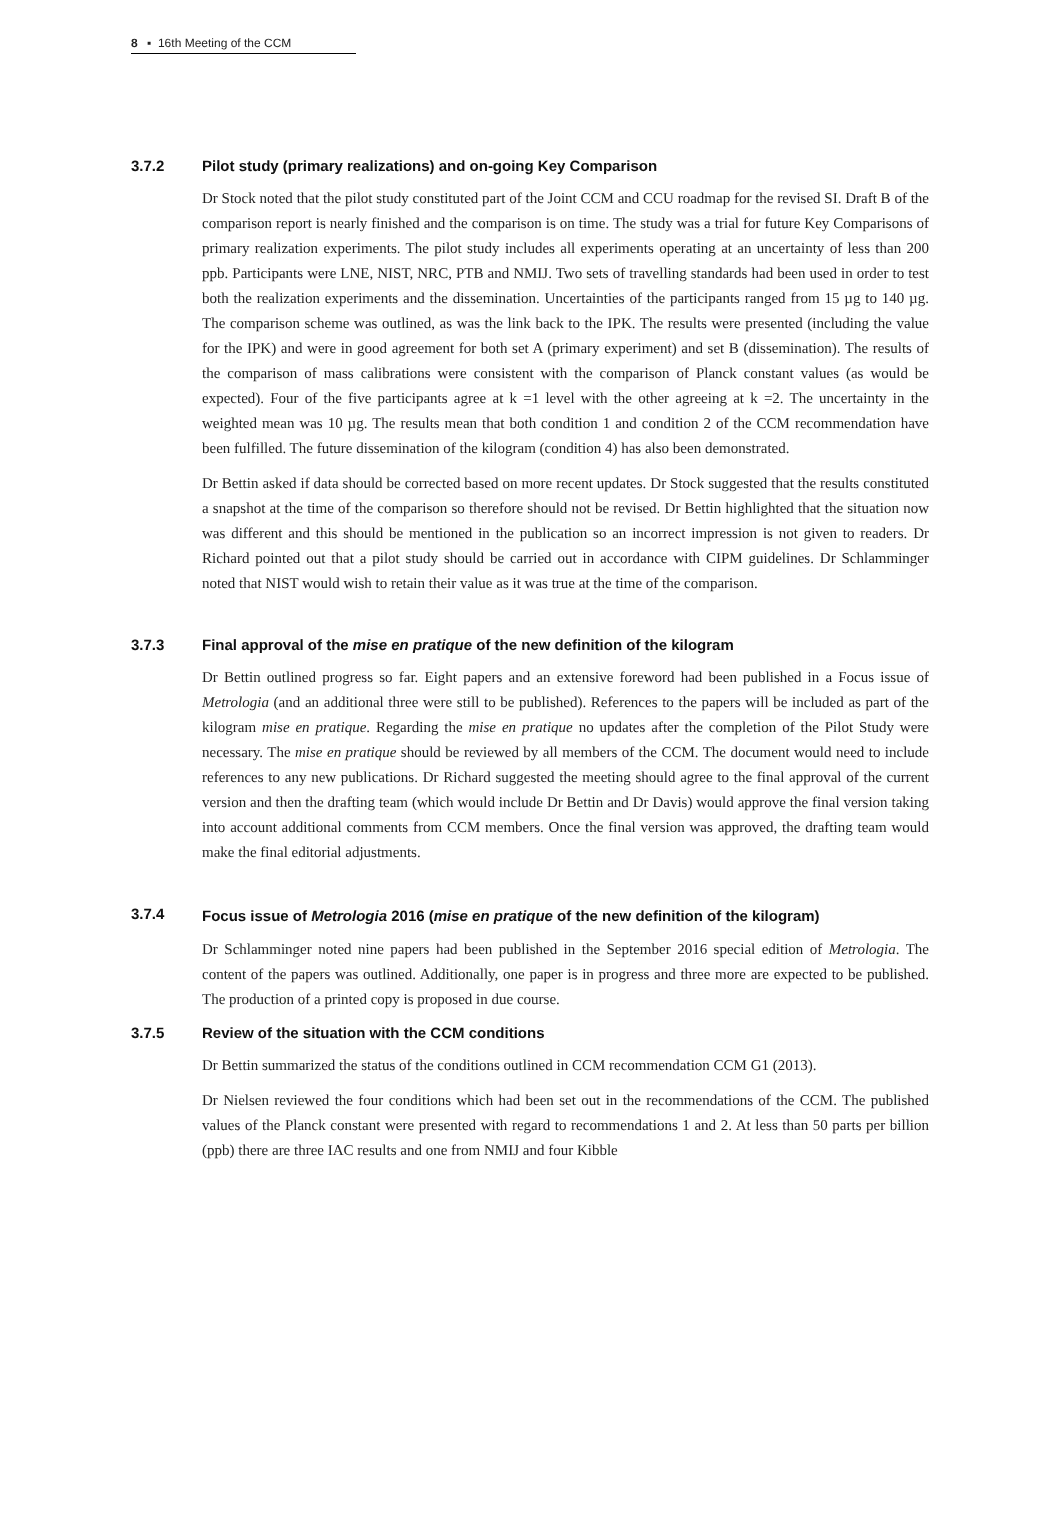8 ▪ 16th Meeting of the CCM
3.7.2 Pilot study (primary realizations) and on-going Key Comparison
Dr Stock noted that the pilot study constituted part of the Joint CCM and CCU roadmap for the revised SI. Draft B of the comparison report is nearly finished and the comparison is on time. The study was a trial for future Key Comparisons of primary realization experiments. The pilot study includes all experiments operating at an uncertainty of less than 200 ppb. Participants were LNE, NIST, NRC, PTB and NMIJ. Two sets of travelling standards had been used in order to test both the realization experiments and the dissemination. Uncertainties of the participants ranged from 15 µg to 140 µg. The comparison scheme was outlined, as was the link back to the IPK. The results were presented (including the value for the IPK) and were in good agreement for both set A (primary experiment) and set B (dissemination). The results of the comparison of mass calibrations were consistent with the comparison of Planck constant values (as would be expected). Four of the five participants agree at k =1 level with the other agreeing at k =2. The uncertainty in the weighted mean was 10 µg. The results mean that both condition 1 and condition 2 of the CCM recommendation have been fulfilled. The future dissemination of the kilogram (condition 4) has also been demonstrated.
Dr Bettin asked if data should be corrected based on more recent updates. Dr Stock suggested that the results constituted a snapshot at the time of the comparison so therefore should not be revised. Dr Bettin highlighted that the situation now was different and this should be mentioned in the publication so an incorrect impression is not given to readers. Dr Richard pointed out that a pilot study should be carried out in accordance with CIPM guidelines. Dr Schlamminger noted that NIST would wish to retain their value as it was true at the time of the comparison.
3.7.3 Final approval of the mise en pratique of the new definition of the kilogram
Dr Bettin outlined progress so far. Eight papers and an extensive foreword had been published in a Focus issue of Metrologia (and an additional three were still to be published). References to the papers will be included as part of the kilogram mise en pratique. Regarding the mise en pratique no updates after the completion of the Pilot Study were necessary. The mise en pratique should be reviewed by all members of the CCM. The document would need to include references to any new publications. Dr Richard suggested the meeting should agree to the final approval of the current version and then the drafting team (which would include Dr Bettin and Dr Davis) would approve the final version taking into account additional comments from CCM members. Once the final version was approved, the drafting team would make the final editorial adjustments.
3.7.4 Focus issue of Metrologia 2016 (mise en pratique of the new definition of the kilogram)
Dr Schlamminger noted nine papers had been published in the September 2016 special edition of Metrologia. The content of the papers was outlined. Additionally, one paper is in progress and three more are expected to be published. The production of a printed copy is proposed in due course.
3.7.5 Review of the situation with the CCM conditions
Dr Bettin summarized the status of the conditions outlined in CCM recommendation CCM G1 (2013).
Dr Nielsen reviewed the four conditions which had been set out in the recommendations of the CCM. The published values of the Planck constant were presented with regard to recommendations 1 and 2. At less than 50 parts per billion (ppb) there are three IAC results and one from NMIJ and four Kibble